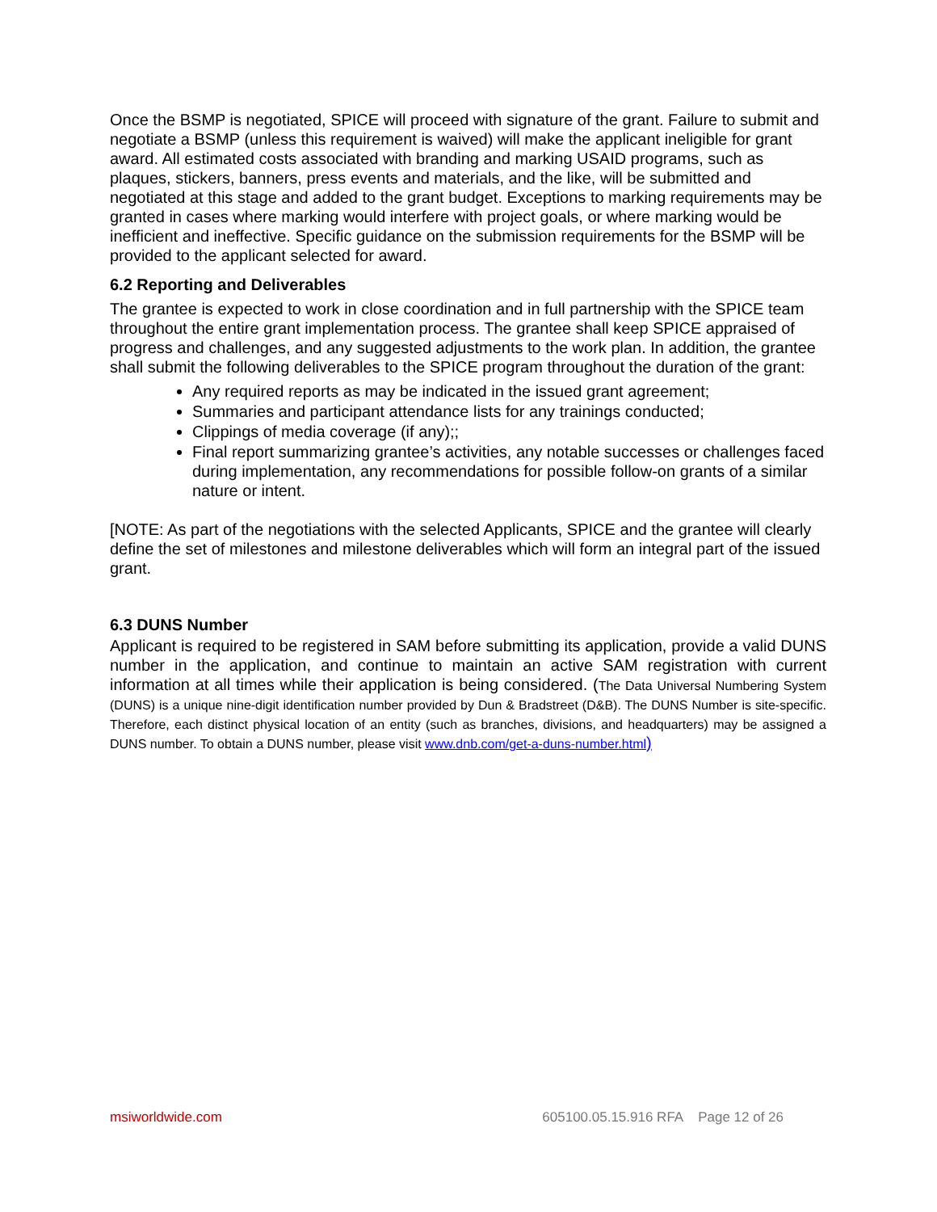Once the BSMP is negotiated, SPICE will proceed with signature of the grant. Failure to submit and negotiate a BSMP (unless this requirement is waived) will make the applicant ineligible for grant award. All estimated costs associated with branding and marking USAID programs, such as plaques, stickers, banners, press events and materials, and the like, will be submitted and negotiated at this stage and added to the grant budget. Exceptions to marking requirements may be granted in cases where marking would interfere with project goals, or where marking would be inefficient and ineffective. Specific guidance on the submission requirements for the BSMP will be provided to the applicant selected for award.
6.2 Reporting and Deliverables
The grantee is expected to work in close coordination and in full partnership with the SPICE team throughout the entire grant implementation process. The grantee shall keep SPICE appraised of progress and challenges, and any suggested adjustments to the work plan. In addition, the grantee shall submit the following deliverables to the SPICE program throughout the duration of the grant:
Any required reports as may be indicated in the issued grant agreement;
Summaries and participant attendance lists for any trainings conducted;
Clippings of media coverage (if any);;
Final report summarizing grantee’s activities, any notable successes or challenges faced during implementation, any recommendations for possible follow-on grants of a similar nature or intent.
[NOTE: As part of the negotiations with the selected Applicants, SPICE and the grantee will clearly define the set of milestones and milestone deliverables which will form an integral part of the issued grant.
6.3 DUNS Number
Applicant is required to be registered in SAM before submitting its application, provide a valid DUNS number in the application, and continue to maintain an active SAM registration with current information at all times while their application is being considered. (The Data Universal Numbering System (DUNS) is a unique nine-digit identification number provided by Dun & Bradstreet (D&B). The DUNS Number is site-specific. Therefore, each distinct physical location of an entity (such as branches, divisions, and headquarters) may be assigned a DUNS number. To obtain a DUNS number, please visit www.dnb.com/get-a-duns-number.html)
msiworldwide.com 605100.05.15.916 RFA Page 12 of 26